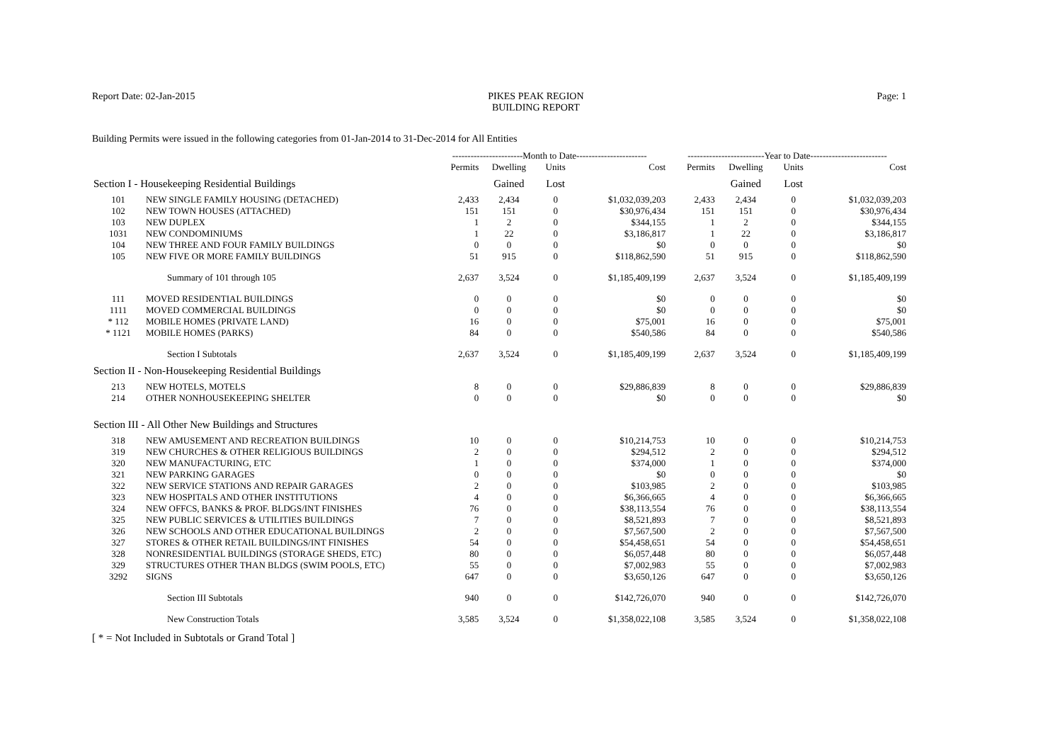Report Date: 02-Jan-2015 PIKES PEAK REGION
BUILDING REPORT
Page: 1
Building Permits were issued in the following categories from 01-Jan-2014 to 31-Dec-2014 for All Entities
| | | -----------------------Month to Date----------------------- | | | | -------------------------Year to Date------------------------- | | | |
| | | Permits | Dwelling | Units | Cost | Permits | Dwelling | Units | Cost |
| Section I - Housekeeping Residential Buildings | | | Gained | Lost | | | Gained | Lost | |
| 101 | NEW SINGLE FAMILY HOUSING (DETACHED) | 2,433 | 2,434 | 0 | $1,032,039,203 | 2,433 | 2,434 | 0 | $1,032,039,203 |
| 102 | NEW TOWN HOUSES (ATTACHED) | 151 | 151 | 0 | $30,976,434 | 151 | 151 | 0 | $30,976,434 |
| 103 | NEW DUPLEX | 1 | 2 | 0 | $344,155 | 1 | 2 | 0 | $344,155 |
| 1031 | NEW CONDOMINIUMS | 1 | 22 | 0 | $3,186,817 | 1 | 22 | 0 | $3,186,817 |
| 104 | NEW THREE AND FOUR FAMILY BUILDINGS | 0 | 0 | 0 | $0 | 0 | 0 | 0 | $0 |
| 105 | NEW FIVE OR MORE FAMILY BUILDINGS | 51 | 915 | 0 | $118,862,590 | 51 | 915 | 0 | $118,862,590 |
| | Summary of 101 through 105 | 2,637 | 3,524 | 0 | $1,185,409,199 | 2,637 | 3,524 | 0 | $1,185,409,199 |
| 111 | MOVED RESIDENTIAL BUILDINGS | 0 | 0 | 0 | $0 | 0 | 0 | 0 | $0 |
| 1111 | MOVED COMMERCIAL BUILDINGS | 0 | 0 | 0 | $0 | 0 | 0 | 0 | $0 |
| * 112 | MOBILE HOMES (PRIVATE LAND) | 16 | 0 | 0 | $75,001 | 16 | 0 | 0 | $75,001 |
| * 1121 | MOBILE HOMES (PARKS) | 84 | 0 | 0 | $540,586 | 84 | 0 | 0 | $540,586 |
| | Section I Subtotals | 2,637 | 3,524 | 0 | $1,185,409,199 | 2,637 | 3,524 | 0 | $1,185,409,199 |
| Section II - Non-Housekeeping Residential Buildings | | | | | | | | | |
| 213 | NEW HOTELS, MOTELS | 8 | 0 | 0 | $29,886,839 | 8 | 0 | 0 | $29,886,839 |
| 214 | OTHER NONHOUSEKEEPING SHELTER | 0 | 0 | 0 | $0 | 0 | 0 | 0 | $0 |
| Section III - All Other New Buildings and Structures | | | | | | | | | |
| 318 | NEW AMUSEMENT AND RECREATION BUILDINGS | 10 | 0 | 0 | $10,214,753 | 10 | 0 | 0 | $10,214,753 |
| 319 | NEW CHURCHES & OTHER RELIGIOUS BUILDINGS | 2 | 0 | 0 | $294,512 | 2 | 0 | 0 | $294,512 |
| 320 | NEW MANUFACTURING, ETC | 1 | 0 | 0 | $374,000 | 1 | 0 | 0 | $374,000 |
| 321 | NEW PARKING GARAGES | 0 | 0 | 0 | $0 | 0 | 0 | 0 | $0 |
| 322 | NEW SERVICE STATIONS AND REPAIR GARAGES | 2 | 0 | 0 | $103,985 | 2 | 0 | 0 | $103,985 |
| 323 | NEW HOSPITALS AND OTHER INSTITUTIONS | 4 | 0 | 0 | $6,366,665 | 4 | 0 | 0 | $6,366,665 |
| 324 | NEW OFFCS, BANKS & PROF. BLDGS/INT FINISHES | 76 | 0 | 0 | $38,113,554 | 76 | 0 | 0 | $38,113,554 |
| 325 | NEW PUBLIC SERVICES & UTILITIES BUILDINGS | 7 | 0 | 0 | $8,521,893 | 7 | 0 | 0 | $8,521,893 |
| 326 | NEW SCHOOLS AND OTHER EDUCATIONAL BUILDINGS | 2 | 0 | 0 | $7,567,500 | 2 | 0 | 0 | $7,567,500 |
| 327 | STORES & OTHER RETAIL BUILDINGS/INT FINISHES | 54 | 0 | 0 | $54,458,651 | 54 | 0 | 0 | $54,458,651 |
| 328 | NONRESIDENTIAL BUILDINGS (STORAGE SHEDS, ETC) | 80 | 0 | 0 | $6,057,448 | 80 | 0 | 0 | $6,057,448 |
| 329 | STRUCTURES OTHER THAN BLDGS (SWIM POOLS, ETC) | 55 | 0 | 0 | $7,002,983 | 55 | 0 | 0 | $7,002,983 |
| 3292 | SIGNS | 647 | 0 | 0 | $3,650,126 | 647 | 0 | 0 | $3,650,126 |
| | Section III Subtotals | 940 | 0 | 0 | $142,726,070 | 940 | 0 | 0 | $142,726,070 |
| | New Construction Totals | 3,585 | 3,524 | 0 | $1,358,022,108 | 3,585 | 3,524 | 0 | $1,358,022,108 |
[ * = Not Included in Subtotals or Grand Total ]